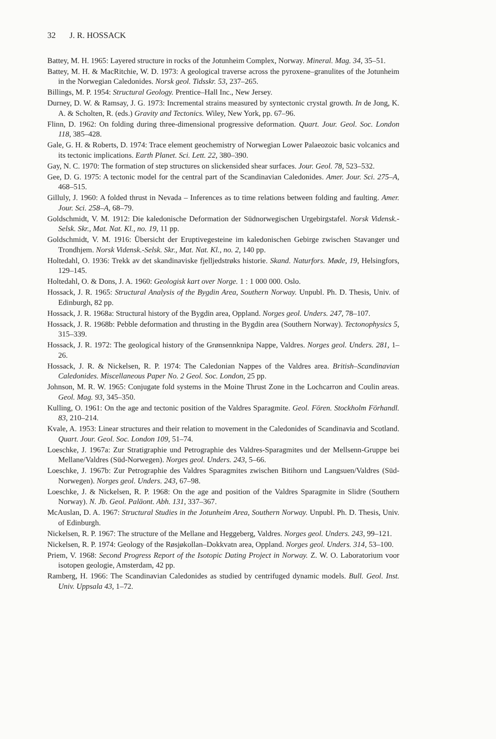32 J. R. HOSSACK
Battey, M. H. 1965: Layered structure in rocks of the Jotunheim Complex, Norway. Mineral. Mag. 34, 35–51.
Battey, M. H. & MacRitchie, W. D. 1973: A geological traverse across the pyroxene–granulites of the Jotunheim in the Norwegian Caledonides. Norsk geol. Tidsskr. 53, 237–265.
Billings, M. P. 1954: Structural Geology. Prentice–Hall Inc., New Jersey.
Durney, D. W. & Ramsay, J. G. 1973: Incremental strains measured by syntectonic crystal growth. In de Jong, K. A. & Scholten, R. (eds.) Gravity and Tectonics. Wiley, New York, pp. 67–96.
Flinn, D. 1962: On folding during three-dimensional progressive deformation. Quart. Jour. Geol. Soc. London 118, 385–428.
Gale, G. H. & Roberts, D. 1974: Trace element geochemistry of Norwegian Lower Palaeozoic basic volcanics and its tectonic implications. Earth Planet. Sci. Lett. 22, 380–390.
Gay, N. C. 1970: The formation of step structures on slickensided shear surfaces. Jour. Geol. 78, 523–532.
Gee, D. G. 1975: A tectonic model for the central part of the Scandinavian Caledonides. Amer. Jour. Sci. 275–A, 468–515.
Gilluly, J. 1960: A folded thrust in Nevada – Inferences as to time relations between folding and faulting. Amer. Jour. Sci. 258–A, 68–79.
Goldschmidt, V. M. 1912: Die kaledonische Deformation der Südnorwegischen Urgebirgstafel. Norsk Vidensk.-Selsk. Skr., Mat. Nat. Kl., no. 19, 11 pp.
Goldschmidt, V. M. 1916: Übersicht der Eruptivegesteine im kaledonischen Gebirge zwischen Stavanger und Trondhjem. Norsk Vidensk.-Selsk. Skr., Mat. Nat. Kl., no. 2, 140 pp.
Holtedahl, O. 1936: Trekk av det skandinaviske fjelljedstrøks historie. Skand. Naturfors. Møde, 19, Helsingfors, 129–145.
Holtedahl, O. & Dons, J. A. 1960: Geologisk kart over Norge. 1 : 1 000 000. Oslo.
Hossack, J. R. 1965: Structural Analysis of the Bygdin Area, Southern Norway. Unpubl. Ph. D. Thesis, Univ. of Edinburgh, 82 pp.
Hossack, J. R. 1968a: Structural history of the Bygdin area, Oppland. Norges geol. Unders. 247, 78–107.
Hossack, J. R. 1968b: Pebble deformation and thrusting in the Bygdin area (Southern Norway). Tectonophysics 5, 315–339.
Hossack, J. R. 1972: The geological history of the Grønsennknipa Nappe, Valdres. Norges geol. Unders. 281, 1–26.
Hossack, J. R. & Nickelsen, R. P. 1974: The Caledonian Nappes of the Valdres area. British–Scandinavian Caledonides. Miscellaneous Paper No. 2 Geol. Soc. London, 25 pp.
Johnson, M. R. W. 1965: Conjugate fold systems in the Moine Thrust Zone in the Lochcarron and Coulin areas. Geol. Mag. 93, 345–350.
Kulling, O. 1961: On the age and tectonic position of the Valdres Sparagmite. Geol. Fören. Stockholm Förhandl. 83, 210–214.
Kvale, A. 1953: Linear structures and their relation to movement in the Caledonides of Scandinavia and Scotland. Quart. Jour. Geol. Soc. London 109, 51–74.
Loeschke, J. 1967a: Zur Stratigraphie und Petrographie des Valdres-Sparagmites und der Mellsenn-Gruppe bei Mellane/Valdres (Süd-Norwegen). Norges geol. Unders. 243, 5–66.
Loeschke, J. 1967b: Zur Petrographie des Valdres Sparagmites zwischen Bitihorn und Langsuen/Valdres (Süd-Norwegen). Norges geol. Unders. 243, 67–98.
Loeschke, J. & Nickelsen, R. P. 1968: On the age and position of the Valdres Sparagmite in Slidre (Southern Norway). N. Jb. Geol. Paläont. Abh. 131, 337–367.
McAuslan, D. A. 1967: Structural Studies in the Jotunheim Area, Southern Norway. Unpubl. Ph. D. Thesis, Univ. of Edinburgh.
Nickelsen, R. P. 1967: The structure of the Mellane and Heggeberg, Valdres. Norges geol. Unders. 243, 99–121.
Nickelsen, R. P. 1974: Geology of the Røsjøkollan–Dokkvatn area, Oppland. Norges geol. Unders. 314, 53–100.
Priem, V. 1968: Second Progress Report of the Isotopic Dating Project in Norway. Z. W. O. Laboratorium voor isotopen geologie, Amsterdam, 42 pp.
Ramberg, H. 1966: The Scandinavian Caledonides as studied by centrifuged dynamic models. Bull. Geol. Inst. Univ. Uppsala 43, 1–72.